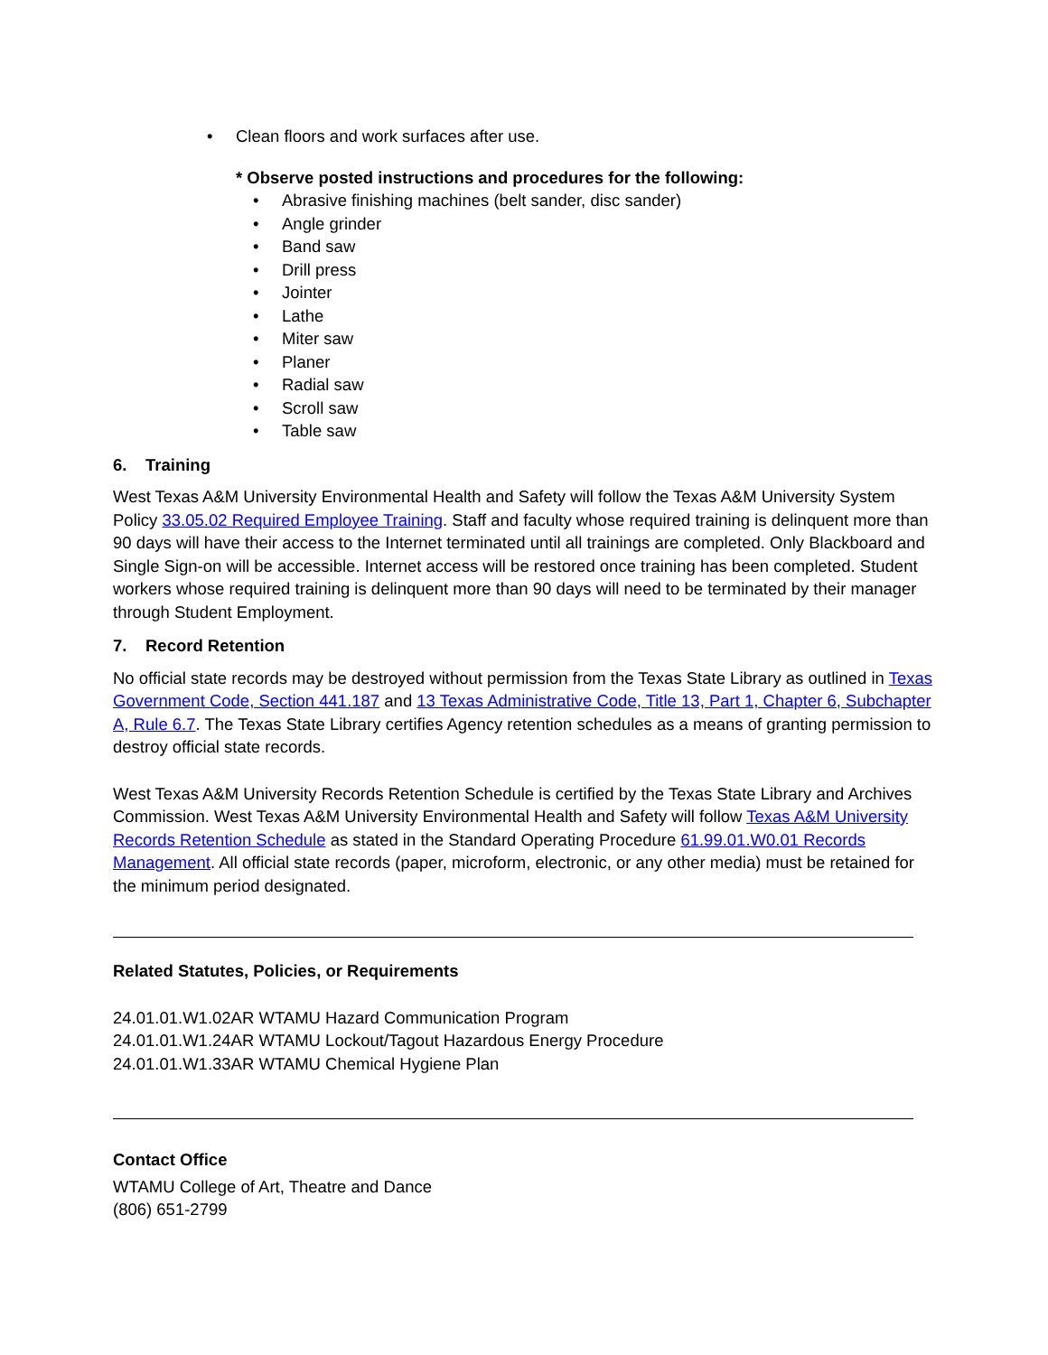• Clean floors and work surfaces after use.
* Observe posted instructions and procedures for the following:
• Abrasive finishing machines (belt sander, disc sander)
• Angle grinder
• Band saw
• Drill press
• Jointer
• Lathe
• Miter saw
• Planer
• Radial saw
• Scroll saw
• Table saw
6. Training
West Texas A&M University Environmental Health and Safety will follow the Texas A&M University System Policy 33.05.02 Required Employee Training. Staff and faculty whose required training is delinquent more than 90 days will have their access to the Internet terminated until all trainings are completed. Only Blackboard and Single Sign-on will be accessible. Internet access will be restored once training has been completed. Student workers whose required training is delinquent more than 90 days will need to be terminated by their manager through Student Employment.
7. Record Retention
No official state records may be destroyed without permission from the Texas State Library as outlined in Texas Government Code, Section 441.187 and 13 Texas Administrative Code, Title 13, Part 1, Chapter 6, Subchapter A, Rule 6.7. The Texas State Library certifies Agency retention schedules as a means of granting permission to destroy official state records.
West Texas A&M University Records Retention Schedule is certified by the Texas State Library and Archives Commission. West Texas A&M University Environmental Health and Safety will follow Texas A&M University Records Retention Schedule as stated in the Standard Operating Procedure 61.99.01.W0.01 Records Management. All official state records (paper, microform, electronic, or any other media) must be retained for the minimum period designated.
Related Statutes, Policies, or Requirements
24.01.01.W1.02AR WTAMU Hazard Communication Program
24.01.01.W1.24AR WTAMU Lockout/Tagout Hazardous Energy Procedure
24.01.01.W1.33AR WTAMU Chemical Hygiene Plan
Contact Office
WTAMU College of Art, Theatre and Dance
(806) 651-2799